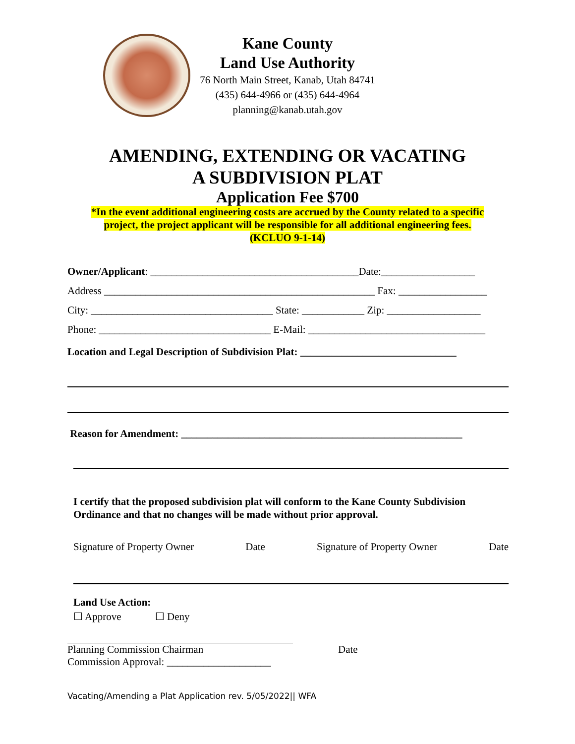Kane County
Land Use Authority
76 North Main Street, Kanab, Utah 84741
(435) 644-4966 or (435) 644-4964
planning@kanab.utah.gov
AMENDING, EXTENDING OR VACATING
A SUBDIVISION PLAT
Application Fee $700
*In the event additional engineering costs are accrued by the County related to a specific
project, the project applicant will be responsible for all additional engineering fees.
(KCLUO 9-1-14)
Owner/Applicant: ________________________________________Date:__________________
Address ____________________________________________________ Fax: _________________
City: ___________________________________ State: ____________ Zip: __________________
Phone: _________________________________ E-Mail: __________________________________
Location and Legal Description of Subdivision Plat: ______________________________
Reason for Amendment: ______________________________________________________
I certify that the proposed subdivision plat will conform to the Kane County Subdivision Ordinance and that no changes will be made without prior approval.
Signature of Property Owner Date Signature of Property Owner Date
Land Use Action:
☐ Approve ☐ Deny
Planning Commission Chairman Date
Commission Approval: ____________________
Vacating/Amending a Plat Application rev. 5/05/2022|| WFA